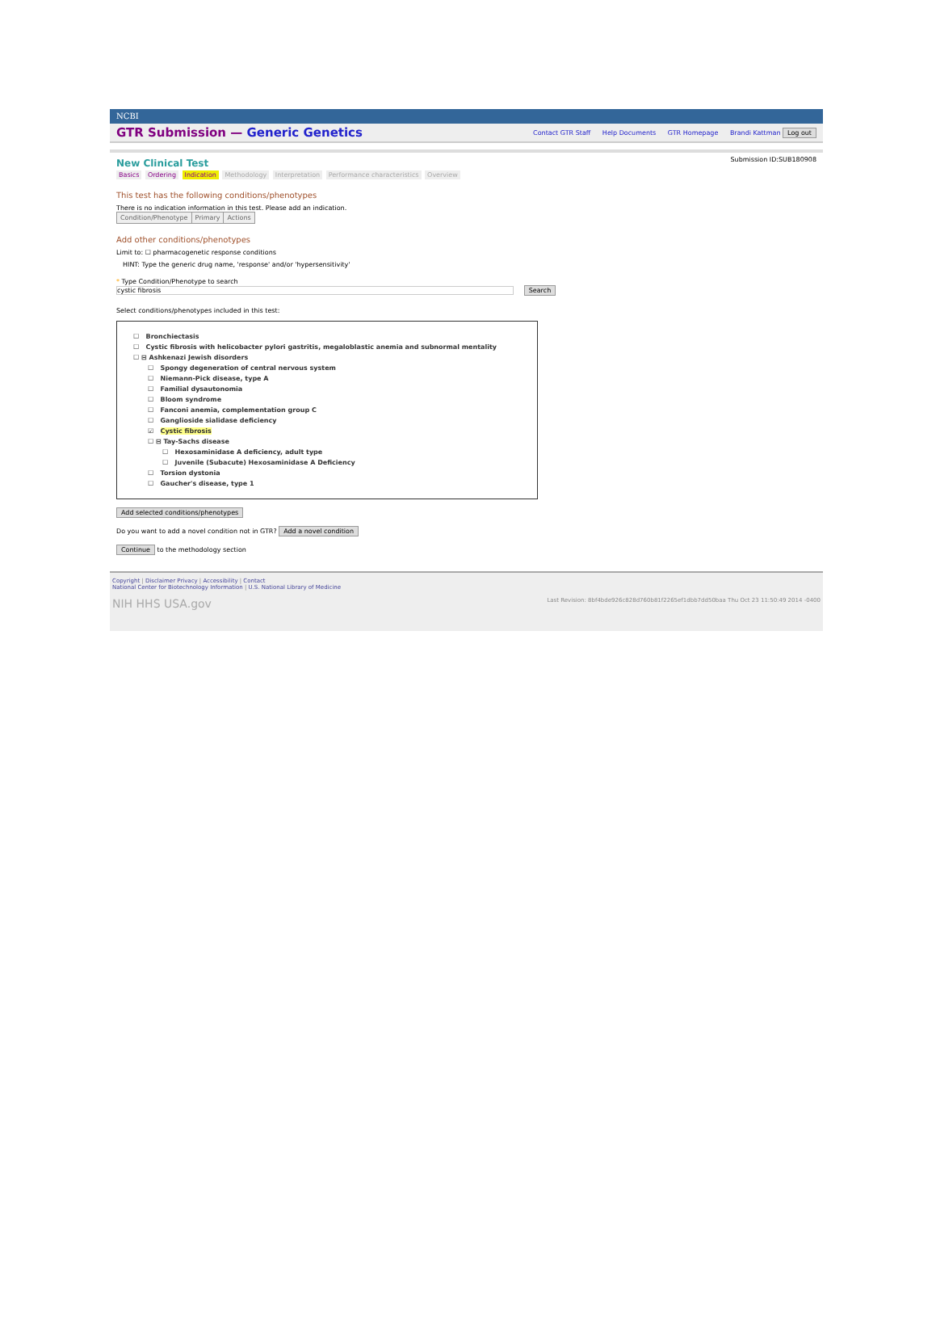NCBI
GTR Submission — Generic Genetics
Contact GTR Staff Help Documents GTR Homepage Brandi Kattman Log out
Submission ID:SUB180908
New Clinical Test
Basics Ordering Indication Methodology Interpretation Performance characteristics Overview
This test has the following conditions/phenotypes
There is no indication information in this test. Please add an indication.
| Condition/Phenotype | Primary | Actions |
| --- | --- | --- |
Add other conditions/phenotypes
Limit to: ☐ pharmacogenetic response conditions
HINT: Type the generic drug name, 'response' and/or 'hypersensitivity'
* Type Condition/Phenotype to search
cystic fibrosis Search
Select conditions/phenotypes included in this test:
☐ Bronchiectasis
☐ Cystic fibrosis with helicobacter pylori gastritis, megaloblastic anemia and subnormal mentality
☐ ⊟ Ashkenazi Jewish disorders
☐ Spongy degeneration of central nervous system
☐ Niemann-Pick disease, type A
☐ Familial dysautonomia
☐ Bloom syndrome
☐ Fanconi anemia, complementation group C
☐ Ganglioside sialidase deficiency
☑ Cystic fibrosis
☐ ⊟ Tay-Sachs disease
☐ Hexosaminidase A deficiency, adult type
☐ Juvenile (Subacute) Hexosaminidase A Deficiency
☐ Torsion dystonia
☐ Gaucher's disease, type 1
Add selected conditions/phenotypes
Do you want to add a novel condition not in GTR? Add a novel condition
Continue to the methodology section
Copyright | Disclaimer Privacy | Accessibility | Contact
National Center for Biotechnology Information | U.S. National Library of Medicine
NIH HHS USA.gov Last Revision: 8bf4bde926c828d760b81f2265ef1dbb7dd50baa Thu Oct 23 11:50:49 2014 -0400